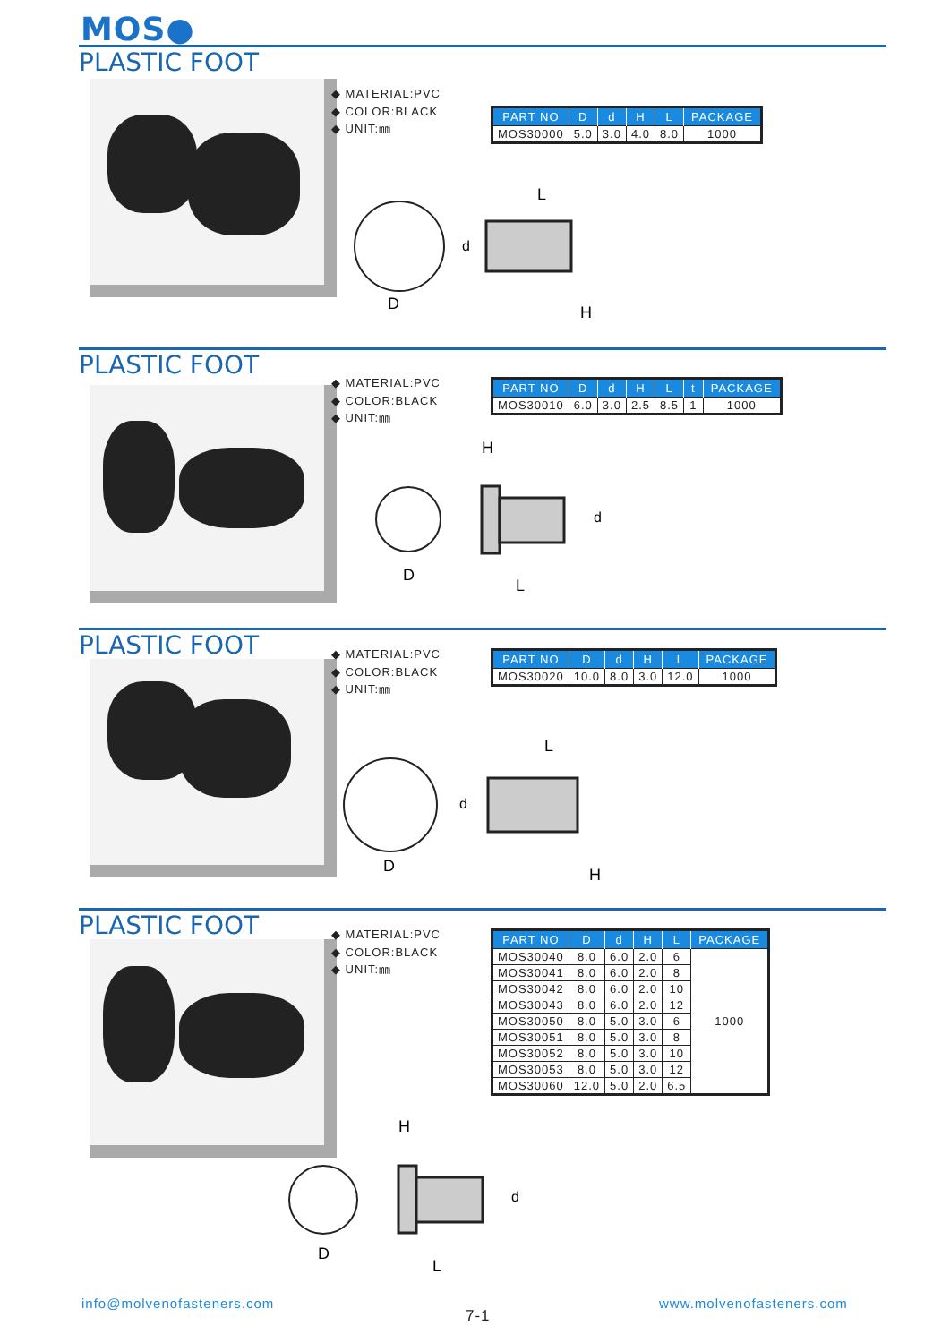MOS●
PLASTIC FOOT
◆ MATERIAL:PVC
◆ COLOR:BLACK
◆ UNIT:㎜
| PART NO | D | d | H | L | PACKAGE |
| --- | --- | --- | --- | --- | --- |
| MOS30000 | 5.0 | 3.0 | 4.0 | 8.0 | 1000 |
D
L
H
d
PLASTIC FOOT
◆ MATERIAL:PVC
◆ COLOR:BLACK
◆ UNIT:㎜
| PART NO | D | d | H | L | t | PACKAGE |
| --- | --- | --- | --- | --- | --- | --- |
| MOS30010 | 6.0 | 3.0 | 2.5 | 8.5 | 1 | 1000 |
H
D
L
d
PLASTIC FOOT
◆ MATERIAL:PVC
◆ COLOR:BLACK
◆ UNIT:㎜
| PART NO | D | d | H | L | PACKAGE |
| --- | --- | --- | --- | --- | --- |
| MOS30020 | 10.0 | 8.0 | 3.0 | 12.0 | 1000 |
D
L
H
d
PLASTIC FOOT
◆ MATERIAL:PVC
◆ COLOR:BLACK
◆ UNIT:㎜
| PART NO | D | d | H | L | PACKAGE |
| --- | --- | --- | --- | --- | --- |
| MOS30040 | 8.0 | 6.0 | 2.0 | 6 | 1000 |
| MOS30041 | 8.0 | 6.0 | 2.0 | 8 | |
| MOS30042 | 8.0 | 6.0 | 2.0 | 10 | |
| MOS30043 | 8.0 | 6.0 | 2.0 | 12 | |
| MOS30050 | 8.0 | 5.0 | 3.0 | 6 | |
| MOS30051 | 8.0 | 5.0 | 3.0 | 8 | |
| MOS30052 | 8.0 | 5.0 | 3.0 | 10 | |
| MOS30053 | 8.0 | 5.0 | 3.0 | 12 | |
| MOS30060 | 12.0 | 5.0 | 2.0 | 6.5 | |
H
D
L
d
info@molvenofasteners.com
7-1
www.molvenofasteners.com